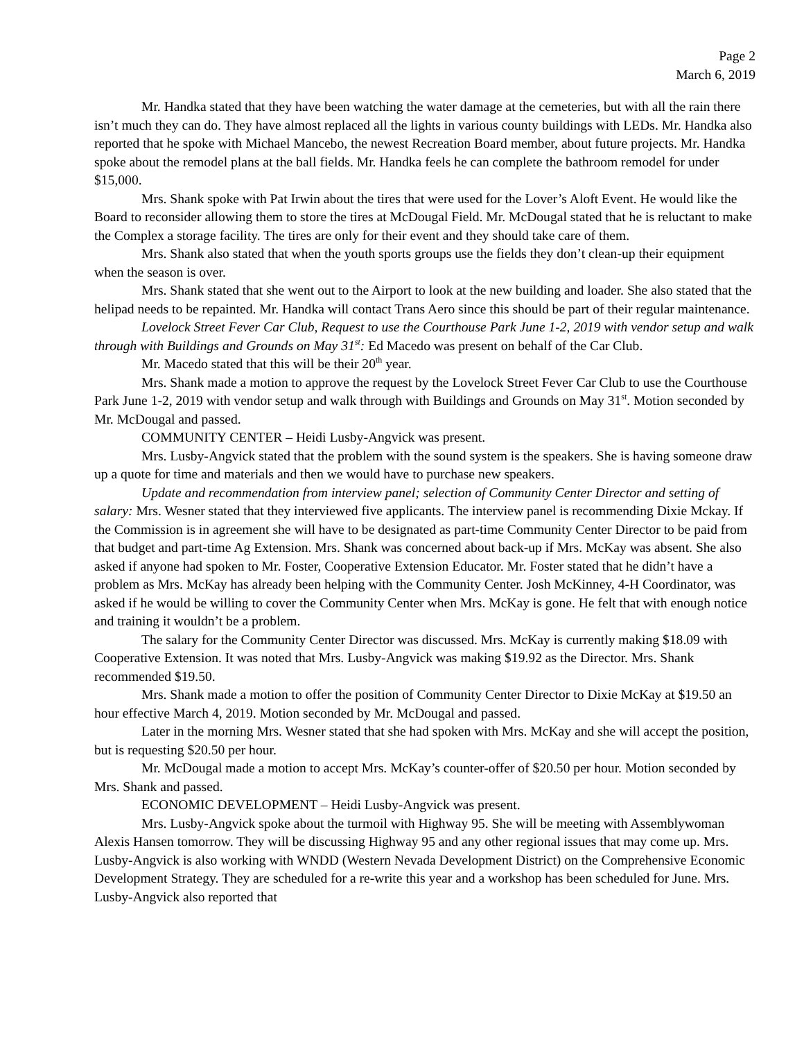Page 2
March 6, 2019
Mr. Handka stated that they have been watching the water damage at the cemeteries, but with all the rain there isn’t much they can do. They have almost replaced all the lights in various county buildings with LEDs. Mr. Handka also reported that he spoke with Michael Mancebo, the newest Recreation Board member, about future projects. Mr. Handka spoke about the remodel plans at the ball fields. Mr. Handka feels he can complete the bathroom remodel for under $15,000.
Mrs. Shank spoke with Pat Irwin about the tires that were used for the Lover’s Aloft Event. He would like the Board to reconsider allowing them to store the tires at McDougal Field. Mr. McDougal stated that he is reluctant to make the Complex a storage facility. The tires are only for their event and they should take care of them.
Mrs. Shank also stated that when the youth sports groups use the fields they don’t clean-up their equipment when the season is over.
Mrs. Shank stated that she went out to the Airport to look at the new building and loader. She also stated that the helipad needs to be repainted. Mr. Handka will contact Trans Aero since this should be part of their regular maintenance.
Lovelock Street Fever Car Club, Request to use the Courthouse Park June 1-2, 2019 with vendor setup and walk through with Buildings and Grounds on May 31<sup>st</sup>: Ed Macedo was present on behalf of the Car Club.
Mr. Macedo stated that this will be their 20<sup>th</sup> year.
Mrs. Shank made a motion to approve the request by the Lovelock Street Fever Car Club to use the Courthouse Park June 1-2, 2019 with vendor setup and walk through with Buildings and Grounds on May 31<sup>st</sup>. Motion seconded by Mr. McDougal and passed.
COMMUNITY CENTER – Heidi Lusby-Angvick was present.
Mrs. Lusby-Angvick stated that the problem with the sound system is the speakers. She is having someone draw up a quote for time and materials and then we would have to purchase new speakers.
Update and recommendation from interview panel; selection of Community Center Director and setting of salary: Mrs. Wesner stated that they interviewed five applicants. The interview panel is recommending Dixie Mckay. If the Commission is in agreement she will have to be designated as part-time Community Center Director to be paid from that budget and part-time Ag Extension. Mrs. Shank was concerned about back-up if Mrs. McKay was absent. She also asked if anyone had spoken to Mr. Foster, Cooperative Extension Educator. Mr. Foster stated that he didn’t have a problem as Mrs. McKay has already been helping with the Community Center. Josh McKinney, 4-H Coordinator, was asked if he would be willing to cover the Community Center when Mrs. McKay is gone. He felt that with enough notice and training it wouldn’t be a problem.
The salary for the Community Center Director was discussed. Mrs. McKay is currently making $18.09 with Cooperative Extension. It was noted that Mrs. Lusby-Angvick was making $19.92 as the Director. Mrs. Shank recommended $19.50.
Mrs. Shank made a motion to offer the position of Community Center Director to Dixie McKay at $19.50 an hour effective March 4, 2019. Motion seconded by Mr. McDougal and passed.
Later in the morning Mrs. Wesner stated that she had spoken with Mrs. McKay and she will accept the position, but is requesting $20.50 per hour.
Mr. McDougal made a motion to accept Mrs. McKay’s counter-offer of $20.50 per hour. Motion seconded by Mrs. Shank and passed.
ECONOMIC DEVELOPMENT – Heidi Lusby-Angvick was present.
Mrs. Lusby-Angvick spoke about the turmoil with Highway 95. She will be meeting with Assemblywoman Alexis Hansen tomorrow. They will be discussing Highway 95 and any other regional issues that may come up. Mrs. Lusby-Angvick is also working with WNDD (Western Nevada Development District) on the Comprehensive Economic Development Strategy. They are scheduled for a re-write this year and a workshop has been scheduled for June. Mrs. Lusby-Angvick also reported that